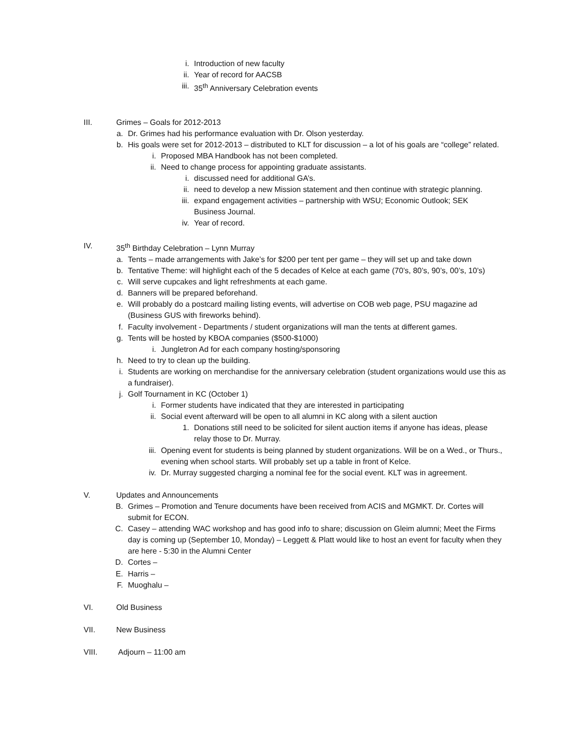i. Introduction of new faculty
ii. Year of record for AACSB
iii. 35<sup>th</sup> Anniversary Celebration events
III. Grimes – Goals for 2012-2013
a. Dr. Grimes had his performance evaluation with Dr. Olson yesterday.
b. His goals were set for 2012-2013 – distributed to KLT for discussion – a lot of his goals are “college” related.
i. Proposed MBA Handbook has not been completed.
ii. Need to change process for appointing graduate assistants.
i. discussed need for additional GA’s.
ii. need to develop a new Mission statement and then continue with strategic planning.
iii. expand engagement activities – partnership with WSU; Economic Outlook; SEK Business Journal.
iv. Year of record.
IV. 35<sup>th</sup> Birthday Celebration – Lynn Murray
a. Tents – made arrangements with Jake’s for $200 per tent per game – they will set up and take down
b. Tentative Theme: will highlight each of the 5 decades of Kelce at each game (70’s, 80’s, 90’s, 00’s, 10’s)
c. Will serve cupcakes and light refreshments at each game.
d. Banners will be prepared beforehand.
e. Will probably do a postcard mailing listing events, will advertise on COB web page, PSU magazine ad (Business GUS with fireworks behind).
f. Faculty involvement - Departments / student organizations will man the tents at different games.
g. Tents will be hosted by KBOA companies ($500-$1000)
i. Jungletron Ad for each company hosting/sponsoring
h. Need to try to clean up the building.
i. Students are working on merchandise for the anniversary celebration (student organizations would use this as a fundraiser).
j. Golf Tournament in KC (October 1)
i. Former students have indicated that they are interested in participating
ii. Social event afterward will be open to all alumni in KC along with a silent auction
1. Donations still need to be solicited for silent auction items if anyone has ideas, please relay those to Dr. Murray.
iii. Opening event for students is being planned by student organizations. Will be on a Wed., or Thurs., evening when school starts. Will probably set up a table in front of Kelce.
iv. Dr. Murray suggested charging a nominal fee for the social event. KLT was in agreement.
V. Updates and Announcements
B. Grimes – Promotion and Tenure documents have been received from ACIS and MGMKT. Dr. Cortes will submit for ECON.
C. Casey – attending WAC workshop and has good info to share; discussion on Gleim alumni; Meet the Firms day is coming up (September 10, Monday) – Leggett & Platt would like to host an event for faculty when they are here - 5:30 in the Alumni Center
D. Cortes –
E. Harris –
F. Muoghalu –
VI. Old Business
VII. New Business
VIII. Adjourn – 11:00 am